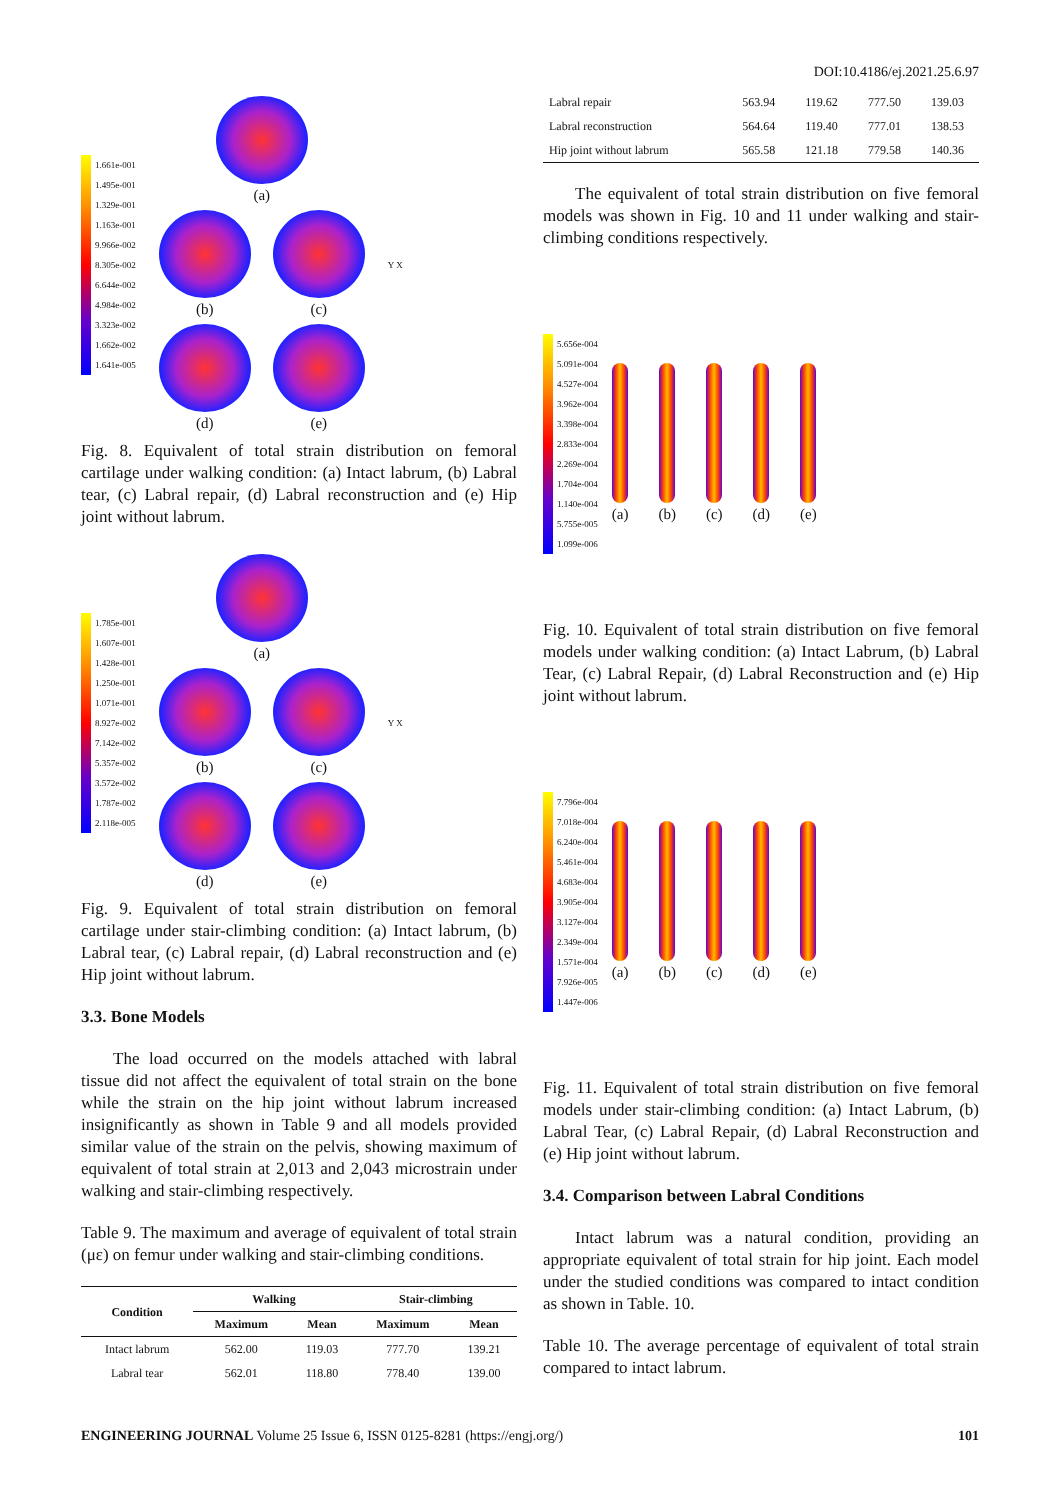DOI:10.4186/ej.2021.25.6.97
1.661e-001
1.495e-001
1.329e-001
1.163e-001
9.966e-002
8.305e-002
6.644e-002
4.984e-002
3.323e-002
1.662e-002
1.641e-005
(a)
(b)
(c)
(d)
(e)
Y X
Fig. 8. Equivalent of total strain distribution on femoral cartilage under walking condition: (a) Intact labrum, (b) Labral tear, (c) Labral repair, (d) Labral reconstruction and (e) Hip joint without labrum.
1.785e-001
1.607e-001
1.428e-001
1.250e-001
1.071e-001
8.927e-002
7.142e-002
5.357e-002
3.572e-002
1.787e-002
2.118e-005
(a)
(b)
(c)
(d)
(e)
Y X
Fig. 9. Equivalent of total strain distribution on femoral cartilage under stair-climbing condition: (a) Intact labrum, (b) Labral tear, (c) Labral repair, (d) Labral reconstruction and (e) Hip joint without labrum.
3.3. Bone Models
The load occurred on the models attached with labral tissue did not affect the equivalent of total strain on the bone while the strain on the hip joint without labrum increased insignificantly as shown in Table 9 and all models provided similar value of the strain on the pelvis, showing maximum of equivalent of total strain at 2,013 and 2,043 microstrain under walking and stair-climbing respectively.
Table 9. The maximum and average of equivalent of total strain (με) on femur under walking and stair-climbing conditions.
| Condition | Walking | | Stair-climbing | |
| --- | --- | --- | --- | --- |
| | Maximum | Mean | Maximum | Mean |
| Intact labrum | 562.00 | 119.03 | 777.70 | 139.21 |
| Labral tear | 562.01 | 118.80 | 778.40 | 139.00 |
| Labral repair | 563.94 | 119.62 | 777.50 | 139.03 |
| Labral reconstruction | 564.64 | 119.40 | 777.01 | 138.53 |
| Hip joint without labrum | 565.58 | 121.18 | 779.58 | 140.36 |
The equivalent of total strain distribution on five femoral models was shown in Fig. 10 and 11 under walking and stair-climbing conditions respectively.
5.656e-004
5.091e-004
4.527e-004
3.962e-004
3.398e-004
2.833e-004
2.269e-004
1.704e-004
1.140e-004
5.755e-005
1.099e-006
(a)
(b)
(c)
(d)
(e)
Fig. 10. Equivalent of total strain distribution on five femoral models under walking condition: (a) Intact Labrum, (b) Labral Tear, (c) Labral Repair, (d) Labral Reconstruction and (e) Hip joint without labrum.
7.796e-004
7.018e-004
6.240e-004
5.461e-004
4.683e-004
3.905e-004
3.127e-004
2.349e-004
1.571e-004
7.926e-005
1.447e-006
(a)
(b)
(c)
(d)
(e)
Fig. 11. Equivalent of total strain distribution on five femoral models under stair-climbing condition: (a) Intact Labrum, (b) Labral Tear, (c) Labral Repair, (d) Labral Reconstruction and (e) Hip joint without labrum.
3.4. Comparison between Labral Conditions
Intact labrum was a natural condition, providing an appropriate equivalent of total strain for hip joint. Each model under the studied conditions was compared to intact condition as shown in Table. 10.
Table 10. The average percentage of equivalent of total strain compared to intact labrum.
ENGINEERING JOURNAL Volume 25 Issue 6, ISSN 0125-8281 (https://engj.org/) 101